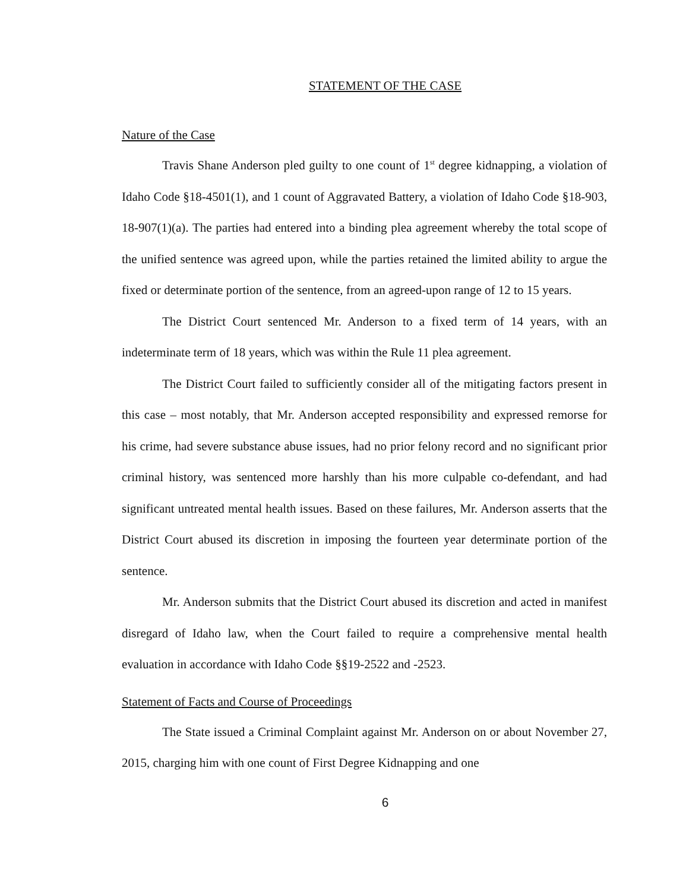STATEMENT OF THE CASE
Nature of the Case
Travis Shane Anderson pled guilty to one count of 1<sup>st</sup> degree kidnapping, a violation of Idaho Code §18-4501(1), and 1 count of Aggravated Battery, a violation of Idaho Code §18-903, 18-907(1)(a). The parties had entered into a binding plea agreement whereby the total scope of the unified sentence was agreed upon, while the parties retained the limited ability to argue the fixed or determinate portion of the sentence, from an agreed-upon range of 12 to 15 years.
The District Court sentenced Mr. Anderson to a fixed term of 14 years, with an indeterminate term of 18 years, which was within the Rule 11 plea agreement.
The District Court failed to sufficiently consider all of the mitigating factors present in this case – most notably, that Mr. Anderson accepted responsibility and expressed remorse for his crime, had severe substance abuse issues, had no prior felony record and no significant prior criminal history, was sentenced more harshly than his more culpable co-defendant, and had significant untreated mental health issues. Based on these failures, Mr. Anderson asserts that the District Court abused its discretion in imposing the fourteen year determinate portion of the sentence.
Mr. Anderson submits that the District Court abused its discretion and acted in manifest disregard of Idaho law, when the Court failed to require a comprehensive mental health evaluation in accordance with Idaho Code §§19-2522 and -2523.
Statement of Facts and Course of Proceedings
The State issued a Criminal Complaint against Mr. Anderson on or about November 27, 2015, charging him with one count of First Degree Kidnapping and one
6